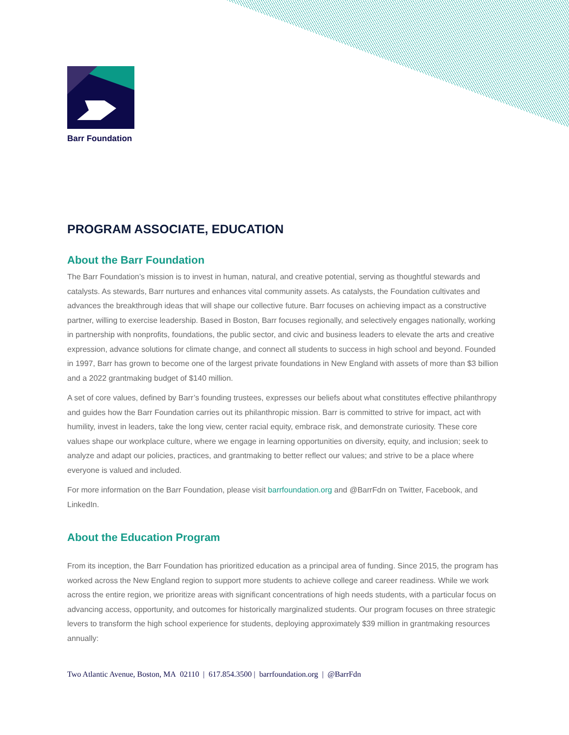Barr Foundation
PROGRAM ASSOCIATE, EDUCATION
About the Barr Foundation
The Barr Foundation’s mission is to invest in human, natural, and creative potential, serving as thoughtful stewards and catalysts. As stewards, Barr nurtures and enhances vital community assets. As catalysts, the Foundation cultivates and advances the breakthrough ideas that will shape our collective future. Barr focuses on achieving impact as a constructive partner, willing to exercise leadership. Based in Boston, Barr focuses regionally, and selectively engages nationally, working in partnership with nonprofits, foundations, the public sector, and civic and business leaders to elevate the arts and creative expression, advance solutions for climate change, and connect all students to success in high school and beyond. Founded in 1997, Barr has grown to become one of the largest private foundations in New England with assets of more than $3 billion and a 2022 grantmaking budget of $140 million.
A set of core values, defined by Barr’s founding trustees, expresses our beliefs about what constitutes effective philanthropy and guides how the Barr Foundation carries out its philanthropic mission. Barr is committed to strive for impact, act with humility, invest in leaders, take the long view, center racial equity, embrace risk, and demonstrate curiosity. These core values shape our workplace culture, where we engage in learning opportunities on diversity, equity, and inclusion; seek to analyze and adapt our policies, practices, and grantmaking to better reflect our values; and strive to be a place where everyone is valued and included.
For more information on the Barr Foundation, please visit barrfoundation.org and @BarrFdn on Twitter, Facebook, and LinkedIn.
About the Education Program
From its inception, the Barr Foundation has prioritized education as a principal area of funding. Since 2015, the program has worked across the New England region to support more students to achieve college and career readiness. While we work across the entire region, we prioritize areas with significant concentrations of high needs students, with a particular focus on advancing access, opportunity, and outcomes for historically marginalized students. Our program focuses on three strategic levers to transform the high school experience for students, deploying approximately $39 million in grantmaking resources annually:
Two Atlantic Avenue, Boston, MA 02110 | 617.854.3500 | barrfoundation.org | @BarrFdn